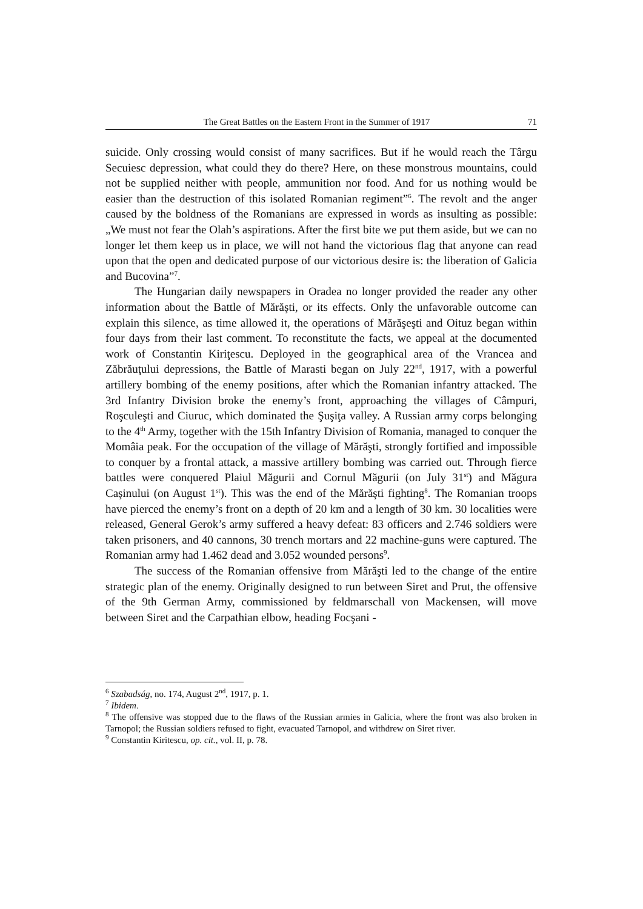The Great Battles on the Eastern Front in the Summer of 1917 71
suicide. Only crossing would consist of many sacrifices. But if he would reach the Târgu Secuiesc depression, what could they do there? Here, on these monstrous mountains, could not be supplied neither with people, ammunition nor food. And for us nothing would be easier than the destruction of this isolated Romanian regiment”<sup>6</sup>. The revolt and the anger caused by the boldness of the Romanians are expressed in words as insulting as possible: „We must not fear the Olah’s aspirations. After the first bite we put them aside, but we can no longer let them keep us in place, we will not hand the victorious flag that anyone can read upon that the open and dedicated purpose of our victorious desire is: the liberation of Galicia and Bucovina”<sup>7</sup>.
The Hungarian daily newspapers in Oradea no longer provided the reader any other information about the Battle of Mărăşti, or its effects. Only the unfavorable outcome can explain this silence, as time allowed it, the operations of Mărăşeşti and Oituz began within four days from their last comment. To reconstitute the facts, we appeal at the documented work of Constantin Kiriţescu. Deployed in the geographical area of the Vrancea and Zăbrăuţului depressions, the Battle of Marasti began on July 22<sup>nd</sup>, 1917, with a powerful artillery bombing of the enemy positions, after which the Romanian infantry attacked. The 3rd Infantry Division broke the enemy’s front, approaching the villages of Câmpuri, Roşculeşti and Ciuruc, which dominated the Şuşiţa valley. A Russian army corps belonging to the 4<sup>th</sup> Army, together with the 15th Infantry Division of Romania, managed to conquer the Momâia peak. For the occupation of the village of Mărăşti, strongly fortified and impossible to conquer by a frontal attack, a massive artillery bombing was carried out. Through fierce battles were conquered Plaiul Măgurii and Cornul Măgurii (on July 31<sup>st</sup>) and Măgura Caşinului (on August 1<sup>st</sup>). This was the end of the Mărăşti fighting<sup>8</sup>. The Romanian troops have pierced the enemy’s front on a depth of 20 km and a length of 30 km. 30 localities were released, General Gerok’s army suffered a heavy defeat: 83 officers and 2.746 soldiers were taken prisoners, and 40 cannons, 30 trench mortars and 22 machine-guns were captured. The Romanian army had 1.462 dead and 3.052 wounded persons<sup>9</sup>.
The success of the Romanian offensive from Mărăşti led to the change of the entire strategic plan of the enemy. Originally designed to run between Siret and Prut, the offensive of the 9th German Army, commissioned by feldmarschall von Mackensen, will move between Siret and the Carpathian elbow, heading Focşani -
<sup>6</sup> Szabadság, no. 174, August 2<sup>nd</sup>, 1917, p. 1.
<sup>7</sup> Ibidem.
<sup>8</sup> The offensive was stopped due to the flaws of the Russian armies in Galicia, where the front was also broken in Tarnopol; the Russian soldiers refused to fight, evacuated Tarnopol, and withdrew on Siret river.
<sup>9</sup> Constantin Kiritescu, op. cit., vol. II, p. 78.